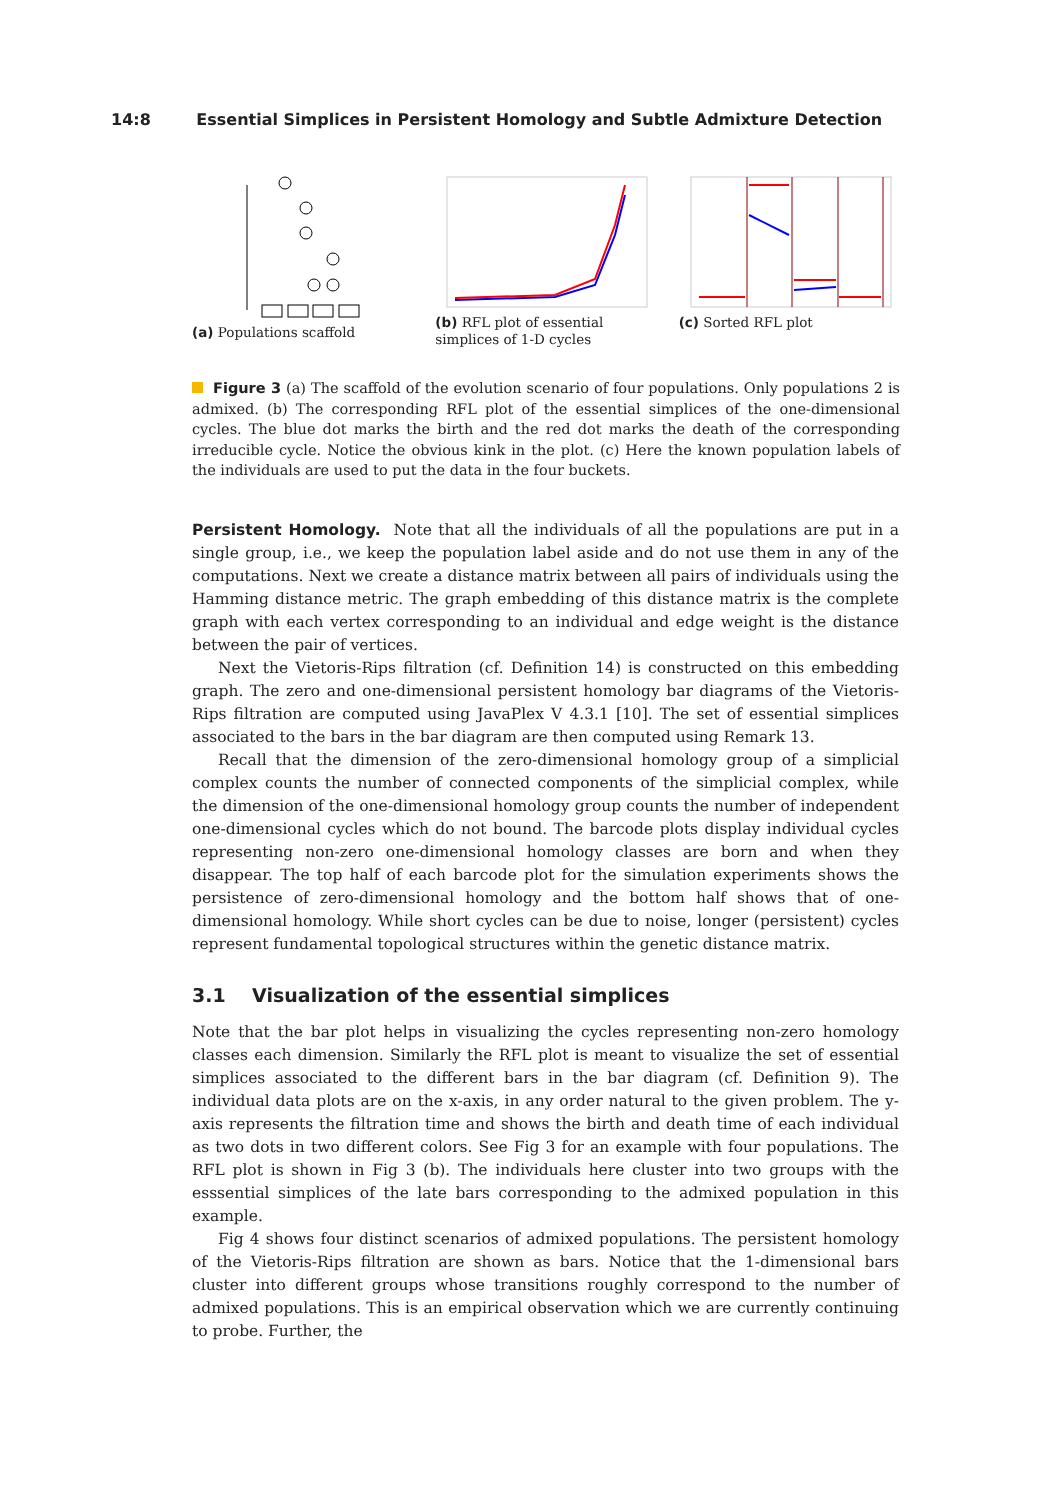14:8 Essential Simplices in Persistent Homology and Subtle Admixture Detection
(a) Populations scaffold
(b) RFL plot of essential simplices of 1-D cycles
(c) Sorted RFL plot
Figure 3 (a) The scaffold of the evolution scenario of four populations. Only populations 2 is admixed. (b) The corresponding RFL plot of the essential simplices of the one-dimensional cycles. The blue dot marks the birth and the red dot marks the death of the corresponding irreducible cycle. Notice the obvious kink in the plot. (c) Here the known population labels of the individuals are used to put the data in the four buckets.
Persistent Homology. Note that all the individuals of all the populations are put in a single group, i.e., we keep the population label aside and do not use them in any of the computations. Next we create a distance matrix between all pairs of individuals using the Hamming distance metric. The graph embedding of this distance matrix is the complete graph with each vertex corresponding to an individual and edge weight is the distance between the pair of vertices.
Next the Vietoris-Rips filtration (cf. Definition 14) is constructed on this embedding graph. The zero and one-dimensional persistent homology bar diagrams of the Vietoris-Rips filtration are computed using JavaPlex V 4.3.1 [10]. The set of essential simplices associated to the bars in the bar diagram are then computed using Remark 13.
Recall that the dimension of the zero-dimensional homology group of a simplicial complex counts the number of connected components of the simplicial complex, while the dimension of the one-dimensional homology group counts the number of independent one-dimensional cycles which do not bound. The barcode plots display individual cycles representing non-zero one-dimensional homology classes are born and when they disappear. The top half of each barcode plot for the simulation experiments shows the persistence of zero-dimensional homology and the bottom half shows that of one-dimensional homology. While short cycles can be due to noise, longer (persistent) cycles represent fundamental topological structures within the genetic distance matrix.
3.1 Visualization of the essential simplices
Note that the bar plot helps in visualizing the cycles representing non-zero homology classes each dimension. Similarly the RFL plot is meant to visualize the set of essential simplices associated to the different bars in the bar diagram (cf. Definition 9). The individual data plots are on the x-axis, in any order natural to the given problem. The y-axis represents the filtration time and shows the birth and death time of each individual as two dots in two different colors. See Fig 3 for an example with four populations. The RFL plot is shown in Fig 3 (b). The individuals here cluster into two groups with the esssential simplices of the late bars corresponding to the admixed population in this example.
Fig 4 shows four distinct scenarios of admixed populations. The persistent homology of the Vietoris-Rips filtration are shown as bars. Notice that the 1-dimensional bars cluster into different groups whose transitions roughly correspond to the number of admixed populations. This is an empirical observation which we are currently continuing to probe. Further, the